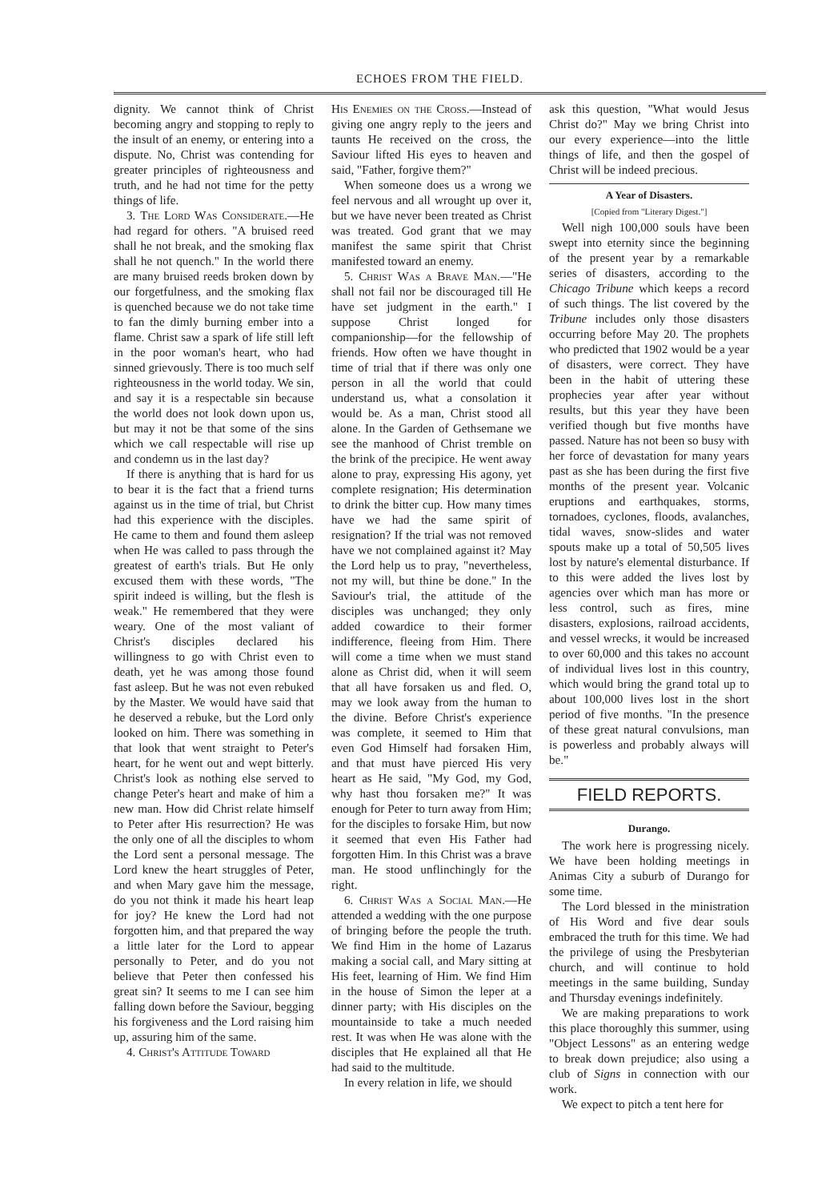ECHOES FROM THE FIELD.
dignity. We cannot think of Christ becoming angry and stopping to reply to the insult of an enemy, or entering into a dispute. No, Christ was contending for greater principles of righteousness and truth, and he had not time for the petty things of life.
3. The Lord Was Considerate.—He had regard for others. "A bruised reed shall he not break, and the smoking flax shall he not quench." In the world there are many bruised reeds broken down by our forgetfulness, and the smoking flax is quenched because we do not take time to fan the dimly burning ember into a flame. Christ saw a spark of life still left in the poor woman's heart, who had sinned grievously. There is too much self righteousness in the world today. We sin, and say it is a respectable sin because the world does not look down upon us, but may it not be that some of the sins which we call respectable will rise up and condemn us in the last day?
If there is anything that is hard for us to bear it is the fact that a friend turns against us in the time of trial, but Christ had this experience with the disciples. He came to them and found them asleep when He was called to pass through the greatest of earth's trials. But He only excused them with these words, "The spirit indeed is willing, but the flesh is weak." He remembered that they were weary. One of the most valiant of Christ's disciples declared his willingness to go with Christ even to death, yet he was among those found fast asleep. But he was not even rebuked by the Master. We would have said that he deserved a rebuke, but the Lord only looked on him. There was something in that look that went straight to Peter's heart, for he went out and wept bitterly. Christ's look as nothing else served to change Peter's heart and make of him a new man. How did Christ relate himself to Peter after His resurrection? He was the only one of all the disciples to whom the Lord sent a personal message. The Lord knew the heart struggles of Peter, and when Mary gave him the message, do you not think it made his heart leap for joy? He knew the Lord had not forgotten him, and that prepared the way a little later for the Lord to appear personally to Peter, and do you not believe that Peter then confessed his great sin? It seems to me I can see him falling down before the Saviour, begging his forgiveness and the Lord raising him up, assuring him of the same.
4. Christ's Attitude Toward
His Enemies on the Cross.—Instead of giving one angry reply to the jeers and taunts He received on the cross, the Saviour lifted His eyes to heaven and said, "Father, forgive them?"
When someone does us a wrong we feel nervous and all wrought up over it, but we have never been treated as Christ was treated. God grant that we may manifest the same spirit that Christ manifested toward an enemy.
5. Christ Was a Brave Man.—"He shall not fail nor be discouraged till He have set judgment in the earth." I suppose Christ longed for companionship—for the fellowship of friends. How often we have thought in time of trial that if there was only one person in all the world that could understand us, what a consolation it would be. As a man, Christ stood all alone. In the Garden of Gethsemane we see the manhood of Christ tremble on the brink of the precipice. He went away alone to pray, expressing His agony, yet complete resignation; His determination to drink the bitter cup. How many times have we had the same spirit of resignation? If the trial was not removed have we not complained against it? May the Lord help us to pray, "nevertheless, not my will, but thine be done." In the Saviour's trial, the attitude of the disciples was unchanged; they only added cowardice to their former indifference, fleeing from Him. There will come a time when we must stand alone as Christ did, when it will seem that all have forsaken us and fled. O, may we look away from the human to the divine. Before Christ's experience was complete, it seemed to Him that even God Himself had forsaken Him, and that must have pierced His very heart as He said, "My God, my God, why hast thou forsaken me?" It was enough for Peter to turn away from Him; for the disciples to forsake Him, but now it seemed that even His Father had forgotten Him. In this Christ was a brave man. He stood unflinchingly for the right.
6. Christ Was a Social Man.—He attended a wedding with the one purpose of bringing before the people the truth. We find Him in the home of Lazarus making a social call, and Mary sitting at His feet, learning of Him. We find Him in the house of Simon the leper at a dinner party; with His disciples on the mountainside to take a much needed rest. It was when He was alone with the disciples that He explained all that He had said to the multitude.
In every relation in life, we should
ask this question, "What would Jesus Christ do?" May we bring Christ into our every experience—into the little things of life, and then the gospel of Christ will be indeed precious.
A Year of Disasters.
[Copied from "Literary Digest."]
Well nigh 100,000 souls have been swept into eternity since the beginning of the present year by a remarkable series of disasters, according to the Chicago Tribune which keeps a record of such things. The list covered by the Tribune includes only those disasters occurring before May 20. The prophets who predicted that 1902 would be a year of disasters, were correct. They have been in the habit of uttering these prophecies year after year without results, but this year they have been verified though but five months have passed. Nature has not been so busy with her force of devastation for many years past as she has been during the first five months of the present year. Volcanic eruptions and earthquakes, storms, tornadoes, cyclones, floods, avalanches, tidal waves, snow-slides and water spouts make up a total of 50,505 lives lost by nature's elemental disturbance. If to this were added the lives lost by agencies over which man has more or less control, such as fires, mine disasters, explosions, railroad accidents, and vessel wrecks, it would be increased to over 60,000 and this takes no account of individual lives lost in this country, which would bring the grand total up to about 100,000 lives lost in the short period of five months. "In the presence of these great natural convulsions, man is powerless and probably always will be."
FIELD REPORTS.
Durango.
The work here is progressing nicely. We have been holding meetings in Animas City a suburb of Durango for some time.
The Lord blessed in the ministration of His Word and five dear souls embraced the truth for this time. We had the privilege of using the Presbyterian church, and will continue to hold meetings in the same building, Sunday and Thursday evenings indefinitely.
We are making preparations to work this place thoroughly this summer, using "Object Lessons" as an entering wedge to break down prejudice; also using a club of Signs in connection with our work.
We expect to pitch a tent here for